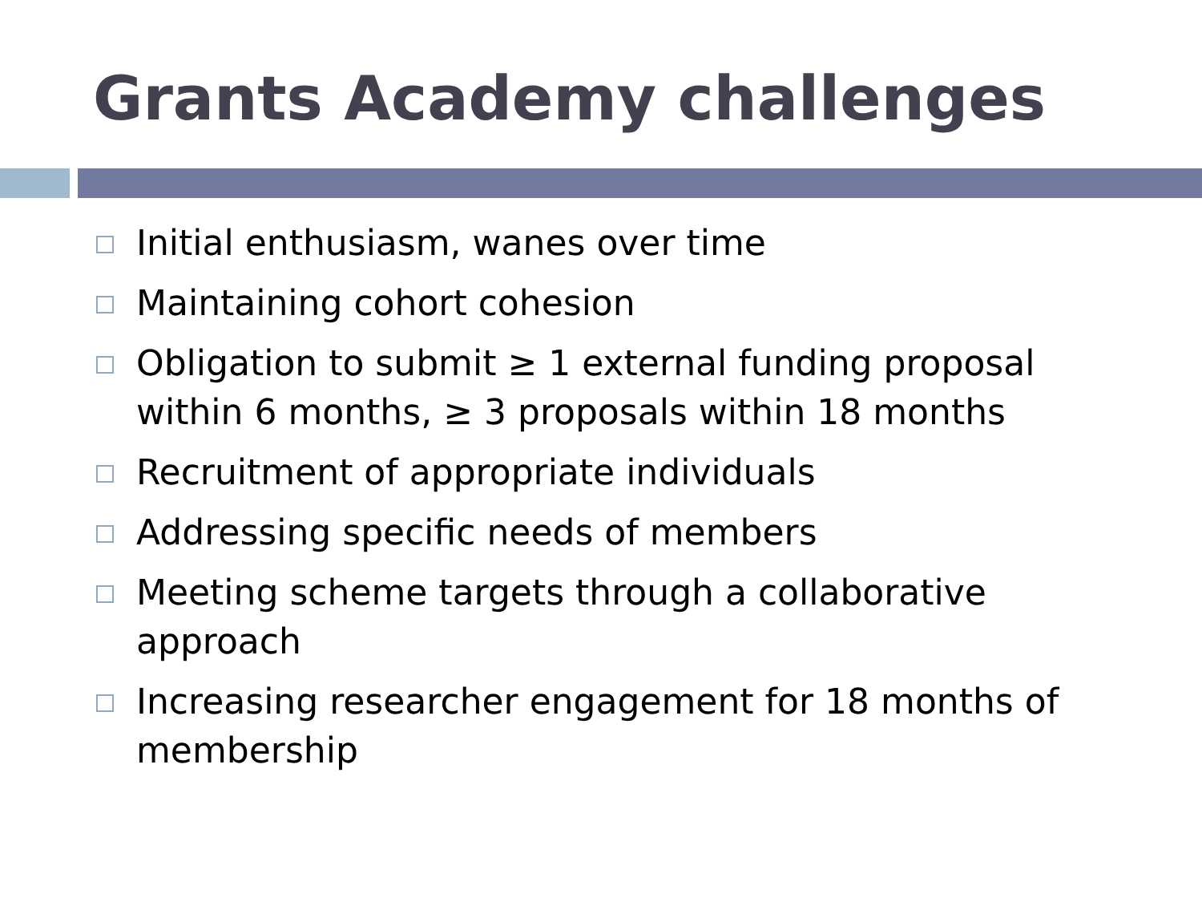Grants Academy challenges
Initial enthusiasm, wanes over time
Maintaining cohort cohesion
Obligation to submit ≥ 1 external funding proposal within 6 months, ≥ 3 proposals within 18 months
Recruitment of appropriate individuals
Addressing specific needs of members
Meeting scheme targets through a collaborative approach
Increasing researcher engagement for 18 months of membership